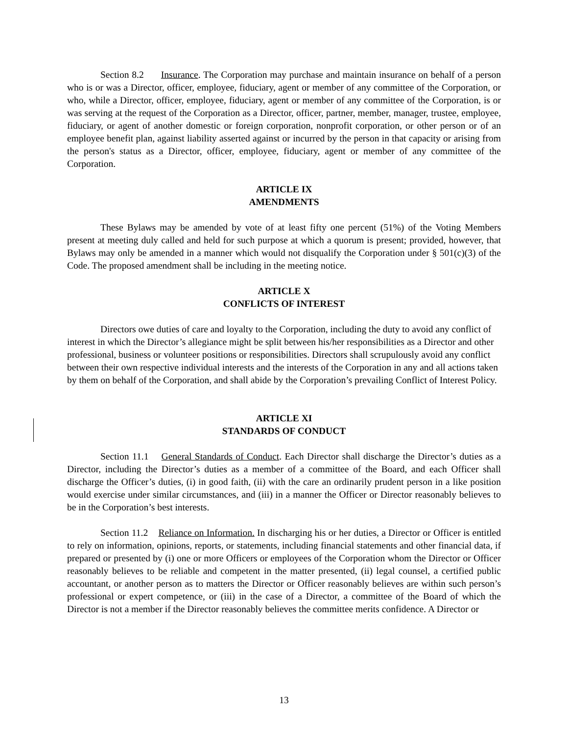Section 8.2 Insurance. The Corporation may purchase and maintain insurance on behalf of a person who is or was a Director, officer, employee, fiduciary, agent or member of any committee of the Corporation, or who, while a Director, officer, employee, fiduciary, agent or member of any committee of the Corporation, is or was serving at the request of the Corporation as a Director, officer, partner, member, manager, trustee, employee, fiduciary, or agent of another domestic or foreign corporation, nonprofit corporation, or other person or of an employee benefit plan, against liability asserted against or incurred by the person in that capacity or arising from the person's status as a Director, officer, employee, fiduciary, agent or member of any committee of the Corporation.
ARTICLE IX
AMENDMENTS
These Bylaws may be amended by vote of at least fifty one percent (51%) of the Voting Members present at meeting duly called and held for such purpose at which a quorum is present; provided, however, that Bylaws may only be amended in a manner which would not disqualify the Corporation under § 501(c)(3) of the Code. The proposed amendment shall be including in the meeting notice.
ARTICLE X
CONFLICTS OF INTEREST
Directors owe duties of care and loyalty to the Corporation, including the duty to avoid any conflict of interest in which the Director’s allegiance might be split between his/her responsibilities as a Director and other professional, business or volunteer positions or responsibilities. Directors shall scrupulously avoid any conflict between their own respective individual interests and the interests of the Corporation in any and all actions taken by them on behalf of the Corporation, and shall abide by the Corporation’s prevailing Conflict of Interest Policy.
ARTICLE XI
STANDARDS OF CONDUCT
Section 11.1 General Standards of Conduct. Each Director shall discharge the Director’s duties as a Director, including the Director’s duties as a member of a committee of the Board, and each Officer shall discharge the Officer’s duties, (i) in good faith, (ii) with the care an ordinarily prudent person in a like position would exercise under similar circumstances, and (iii) in a manner the Officer or Director reasonably believes to be in the Corporation’s best interests.
Section 11.2 Reliance on Information. In discharging his or her duties, a Director or Officer is entitled to rely on information, opinions, reports, or statements, including financial statements and other financial data, if prepared or presented by (i) one or more Officers or employees of the Corporation whom the Director or Officer reasonably believes to be reliable and competent in the matter presented, (ii) legal counsel, a certified public accountant, or another person as to matters the Director or Officer reasonably believes are within such person’s professional or expert competence, or (iii) in the case of a Director, a committee of the Board of which the Director is not a member if the Director reasonably believes the committee merits confidence. A Director or
13